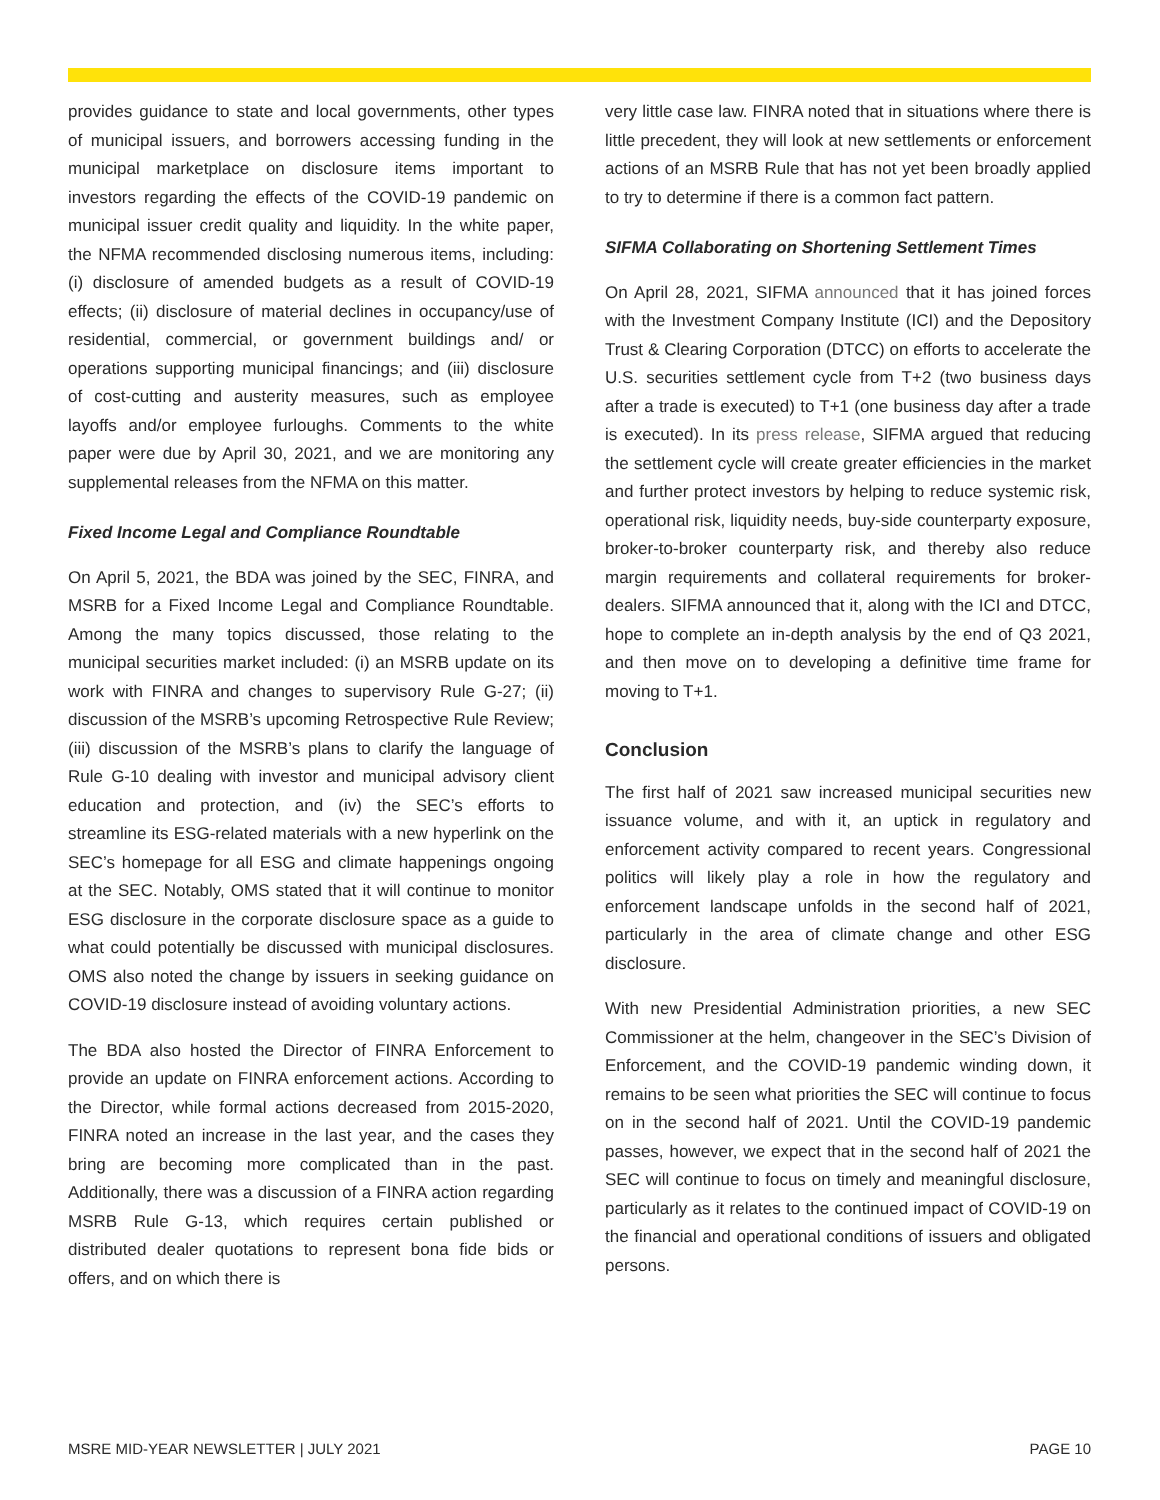provides guidance to state and local governments, other types of municipal issuers, and borrowers accessing funding in the municipal marketplace on disclosure items important to investors regarding the effects of the COVID-19 pandemic on municipal issuer credit quality and liquidity. In the white paper, the NFMA recommended disclosing numerous items, including: (i) disclosure of amended budgets as a result of COVID-19 effects; (ii) disclosure of material declines in occupancy/use of residential, commercial, or government buildings and/ or operations supporting municipal financings; and (iii) disclosure of cost-cutting and austerity measures, such as employee layoffs and/or employee furloughs. Comments to the white paper were due by April 30, 2021, and we are monitoring any supplemental releases from the NFMA on this matter.
Fixed Income Legal and Compliance Roundtable
On April 5, 2021, the BDA was joined by the SEC, FINRA, and MSRB for a Fixed Income Legal and Compliance Roundtable. Among the many topics discussed, those relating to the municipal securities market included: (i) an MSRB update on its work with FINRA and changes to supervisory Rule G-27; (ii) discussion of the MSRB’s upcoming Retrospective Rule Review; (iii) discussion of the MSRB’s plans to clarify the language of Rule G-10 dealing with investor and municipal advisory client education and protection, and (iv) the SEC’s efforts to streamline its ESG-related materials with a new hyperlink on the SEC’s homepage for all ESG and climate happenings ongoing at the SEC. Notably, OMS stated that it will continue to monitor ESG disclosure in the corporate disclosure space as a guide to what could potentially be discussed with municipal disclosures. OMS also noted the change by issuers in seeking guidance on COVID-19 disclosure instead of avoiding voluntary actions.
The BDA also hosted the Director of FINRA Enforcement to provide an update on FINRA enforcement actions. According to the Director, while formal actions decreased from 2015-2020, FINRA noted an increase in the last year, and the cases they bring are becoming more complicated than in the past. Additionally, there was a discussion of a FINRA action regarding MSRB Rule G-13, which requires certain published or distributed dealer quotations to represent bona fide bids or offers, and on which there is
very little case law. FINRA noted that in situations where there is little precedent, they will look at new settlements or enforcement actions of an MSRB Rule that has not yet been broadly applied to try to determine if there is a common fact pattern.
SIFMA Collaborating on Shortening Settlement Times
On April 28, 2021, SIFMA announced that it has joined forces with the Investment Company Institute (ICI) and the Depository Trust & Clearing Corporation (DTCC) on efforts to accelerate the U.S. securities settlement cycle from T+2 (two business days after a trade is executed) to T+1 (one business day after a trade is executed). In its press release, SIFMA argued that reducing the settlement cycle will create greater efficiencies in the market and further protect investors by helping to reduce systemic risk, operational risk, liquidity needs, buy-side counterparty exposure, broker-to-broker counterparty risk, and thereby also reduce margin requirements and collateral requirements for broker-dealers. SIFMA announced that it, along with the ICI and DTCC, hope to complete an in-depth analysis by the end of Q3 2021, and then move on to developing a definitive time frame for moving to T+1.
Conclusion
The first half of 2021 saw increased municipal securities new issuance volume, and with it, an uptick in regulatory and enforcement activity compared to recent years. Congressional politics will likely play a role in how the regulatory and enforcement landscape unfolds in the second half of 2021, particularly in the area of climate change and other ESG disclosure.
With new Presidential Administration priorities, a new SEC Commissioner at the helm, changeover in the SEC’s Division of Enforcement, and the COVID-19 pandemic winding down, it remains to be seen what priorities the SEC will continue to focus on in the second half of 2021. Until the COVID-19 pandemic passes, however, we expect that in the second half of 2021 the SEC will continue to focus on timely and meaningful disclosure, particularly as it relates to the continued impact of COVID-19 on the financial and operational conditions of issuers and obligated persons.
MSRE MID-YEAR NEWSLETTER | JULY 2021 PAGE 10